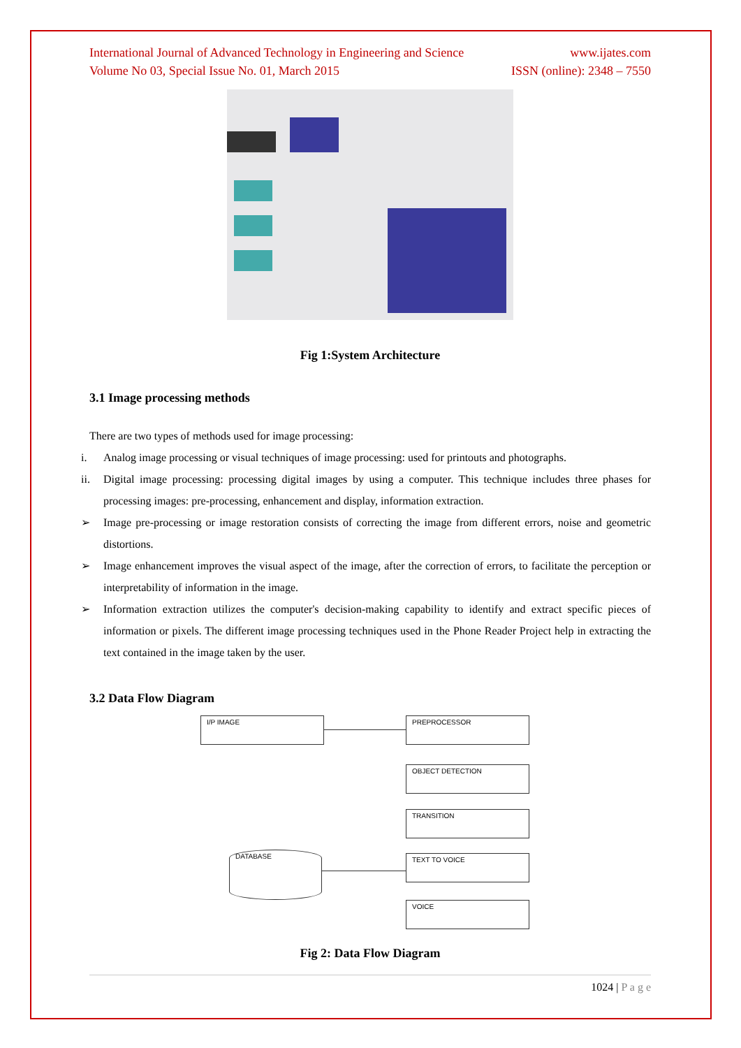International Journal of Advanced Technology in Engineering and Science www.ijates.com
Volume No 03, Special Issue No. 01, March 2015 ISSN (online): 2348 – 7550
Fig 1:System Architecture
3.1 Image processing methods
There are two types of methods used for image processing:
i. Analog image processing or visual techniques of image processing: used for printouts and photographs.
ii. Digital image processing: processing digital images by using a computer. This technique includes three phases for processing images: pre-processing, enhancement and display, information extraction.
➢ Image pre-processing or image restoration consists of correcting the image from different errors, noise and geometric distortions.
➢ Image enhancement improves the visual aspect of the image, after the correction of errors, to facilitate the perception or interpretability of information in the image.
➢ Information extraction utilizes the computer's decision-making capability to identify and extract specific pieces of information or pixels. The different image processing techniques used in the Phone Reader Project help in extracting the text contained in the image taken by the user.
3.2 Data Flow Diagram
I/P IMAGE PREPROCESSOR
OBJECT DETECTION
TRANSITION
DATABASE TEXT TO VOICE
VOICE
Fig 2: Data Flow Diagram
1024 | P a g e